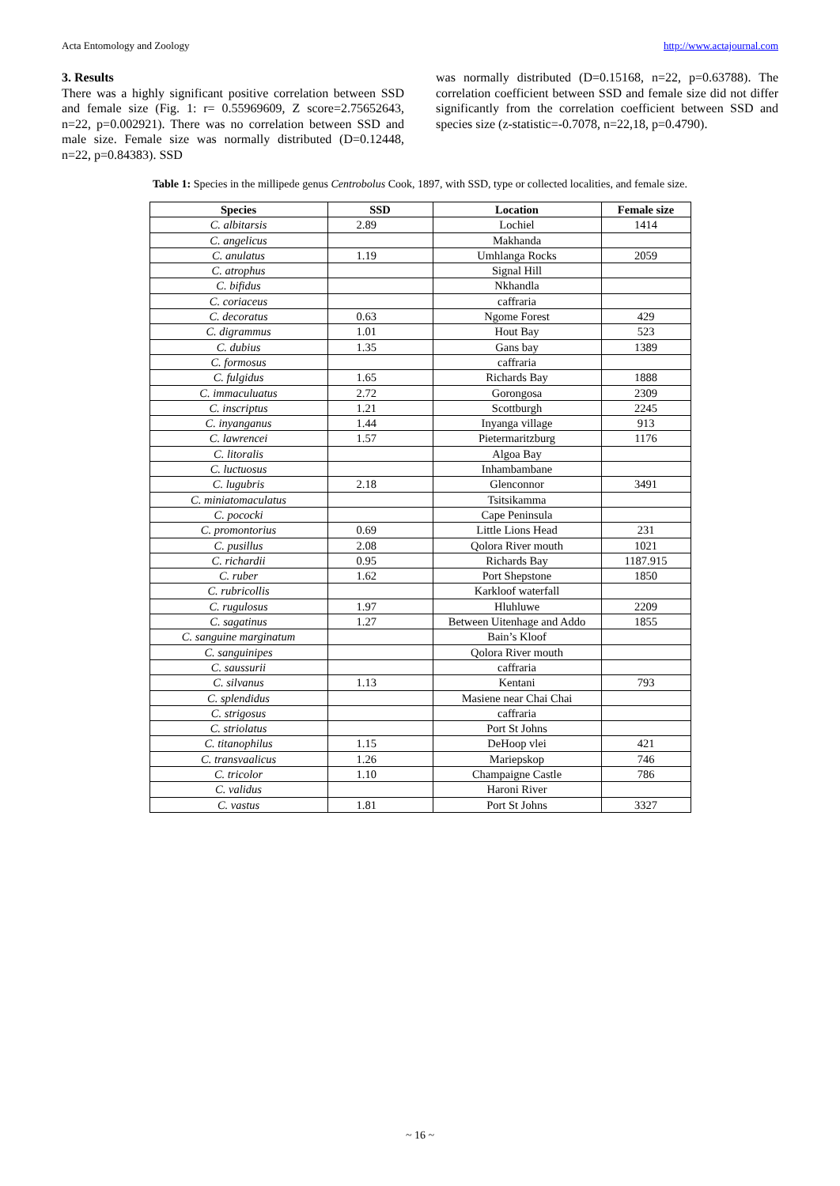Acta Entomology and Zoology http://www.actajournal.com
3. Results
There was a highly significant positive correlation between SSD and female size (Fig. 1: r= 0.55969609, Z score=2.75652643, n=22, p=0.002921). There was no correlation between SSD and male size. Female size was normally distributed (D=0.12448, n=22, p=0.84383). SSD
was normally distributed (D=0.15168, n=22, p=0.63788). The correlation coefficient between SSD and female size did not differ significantly from the correlation coefficient between SSD and species size (z-statistic=-0.7078, n=22,18, p=0.4790).
Table 1: Species in the millipede genus Centrobolus Cook, 1897, with SSD, type or collected localities, and female size.
| Species | SSD | Location | Female size |
| --- | --- | --- | --- |
| C. albitarsis | 2.89 | Lochiel | 1414 |
| C. angelicus | | Makhanda | |
| C. anulatus | 1.19 | Umhlanga Rocks | 2059 |
| C. atrophus | | Signal Hill | |
| C. bifidus | | Nkhandla | |
| C. coriaceus | | caffraria | |
| C. decoratus | 0.63 | Ngome Forest | 429 |
| C. digrammus | 1.01 | Hout Bay | 523 |
| C. dubius | 1.35 | Gans bay | 1389 |
| C. formosus | | caffraria | |
| C. fulgidus | 1.65 | Richards Bay | 1888 |
| C. immaculuatus | 2.72 | Gorongosa | 2309 |
| C. inscriptus | 1.21 | Scottburgh | 2245 |
| C. inyanganus | 1.44 | Inyanga village | 913 |
| C. lawrencei | 1.57 | Pietermaritzburg | 1176 |
| C. litoralis | | Algoa Bay | |
| C. luctuosus | | Inhambambane | |
| C. lugubris | 2.18 | Glenconnor | 3491 |
| C. miniatomaculatus | | Tsitsikamma | |
| C. pococki | | Cape Peninsula | |
| C. promontorius | 0.69 | Little Lions Head | 231 |
| C. pusillus | 2.08 | Qolora River mouth | 1021 |
| C. richardii | 0.95 | Richards Bay | 1187.915 |
| C. ruber | 1.62 | Port Shepstone | 1850 |
| C. rubricollis | | Karkloof waterfall | |
| C. rugulosus | 1.97 | Hluhluwe | 2209 |
| C. sagatinus | 1.27 | Between Uitenhage and Addo | 1855 |
| C. sanguine marginatum | | Bain’s Kloof | |
| C. sanguinipes | | Qolora River mouth | |
| C. saussurii | | caffraria | |
| C. silvanus | 1.13 | Kentani | 793 |
| C. splendidus | | Masiene near Chai Chai | |
| C. strigosus | | caffraria | |
| C. striolatus | | Port St Johns | |
| C. titanophilus | 1.15 | DeHoop vlei | 421 |
| C. transvaalicus | 1.26 | Mariepskop | 746 |
| C. tricolor | 1.10 | Champaigne Castle | 786 |
| C. validus | | Haroni River | |
| C. vastus | 1.81 | Port St Johns | 3327 |
~ 16 ~